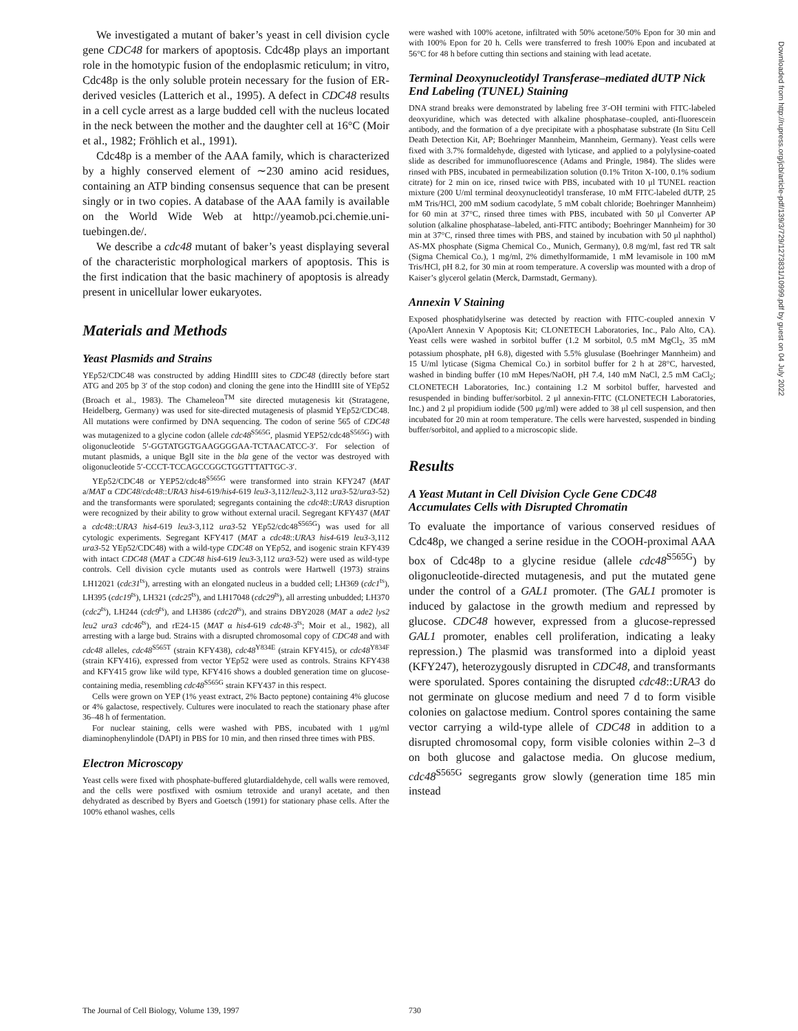We investigated a mutant of baker’s yeast in cell division cycle gene CDC48 for markers of apoptosis. Cdc48p plays an important role in the homotypic fusion of the endoplasmic reticulum; in vitro, Cdc48p is the only soluble protein necessary for the fusion of ER-derived vesicles (Latterich et al., 1995). A defect in CDC48 results in a cell cycle arrest as a large budded cell with the nucleus located in the neck between the mother and the daughter cell at 16°C (Moir et al., 1982; Fröhlich et al., 1991).
Cdc48p is a member of the AAA family, which is characterized by a highly conserved element of ∼230 amino acid residues, containing an ATP binding consensus sequence that can be present singly or in two copies. A database of the AAA family is available on the World Wide Web at http://yeamob.pci.chemie.uni-tuebingen.de/.
We describe a cdc48 mutant of baker’s yeast displaying several of the characteristic morphological markers of apoptosis. This is the first indication that the basic machinery of apoptosis is already present in unicellular lower eukaryotes.
Materials and Methods
Yeast Plasmids and Strains
YEp52/CDC48 was constructed by adding HindIII sites to CDC48 (directly before start ATG and 205 bp 3′ of the stop codon) and cloning the gene into the HindIII site of YEp52 (Broach et al., 1983). The Chameleon<sup>TM</sup> site directed mutagenesis kit (Stratagene, Heidelberg, Germany) was used for site-directed mutagenesis of plasmid YEp52/CDC48. All mutations were confirmed by DNA sequencing. The codon of serine 565 of CDC48 was mutagenized to a glycine codon (allele cdc48<sup>S565G</sup>, plasmid YEP52/cdc48<sup>S565G</sup>) with oligonucleotide 5′-GGTATGGTGAAGGGGAA-TCTAACATCC-3′. For selection of mutant plasmids, a unique BglI site in the bla gene of the vector was destroyed with oligonucleotide 5′-CCCT-TCCAGCCGGCTGGTTTATTGC-3′.
YEp52/CDC48 or YEP52/cdc48<sup>S565G</sup> were transformed into strain KFY247 (MAT a/MAT α CDC48/cdc48::URA3 his4-619/his4-619 leu3-3,112/leu2-3,112 ura3-52/ura3-52) and the transformants were sporulated; segregants containing the cdc48::URA3 disruption were recognized by their ability to grow without external uracil. Segregant KFY437 (MAT a cdc48::URA3 his4-619 leu3-3,112 ura3-52 YEp52/cdc48<sup>S565G</sup>) was used for all cytologic experiments. Segregant KFY417 (MAT a cdc48::URA3 his4-619 leu3-3,112 ura3-52 YEp52/CDC48) with a wild-type CDC48 on YEp52, and isogenic strain KFY439 with intact CDC48 (MAT a CDC48 his4-619 leu3-3,112 ura3-52) were used as wild-type controls. Cell division cycle mutants used as controls were Hartwell (1973) strains LH12021 (cdc31<sup>ts</sup>), arresting with an elongated nucleus in a budded cell; LH369 (cdc1<sup>ts</sup>), LH395 (cdc19<sup>ts</sup>), LH321 (cdc25<sup>ts</sup>), and LH17048 (cdc29<sup>ts</sup>), all arresting unbudded; LH370 (cdc2<sup>ts</sup>), LH244 (cdc9<sup>ts</sup>), and LH386 (cdc20<sup>ts</sup>), and strains DBY2028 (MAT a ade2 lys2 leu2 ura3 cdc46<sup>ts</sup>), and rE24-15 (MAT α his4-619 cdc48-3<sup>ts</sup>; Moir et al., 1982), all arresting with a large bud. Strains with a disrupted chromosomal copy of CDC48 and with cdc48 alleles, cdc48<sup>S565T</sup> (strain KFY438), cdc48<sup>Y834E</sup> (strain KFY415), or cdc48<sup>Y834F</sup> (strain KFY416), expressed from vector YEp52 were used as controls. Strains KFY438 and KFY415 grow like wild type, KFY416 shows a doubled generation time on glucose-containing media, resembling cdc48<sup>S565G</sup> strain KFY437 in this respect.
Cells were grown on YEP (1% yeast extract, 2% Bacto peptone) containing 4% glucose or 4% galactose, respectively. Cultures were inoculated to reach the stationary phase after 36–48 h of fermentation.
For nuclear staining, cells were washed with PBS, incubated with 1 μg/ml diaminophenylindole (DAPI) in PBS for 10 min, and then rinsed three times with PBS.
Electron Microscopy
Yeast cells were fixed with phosphate-buffered glutardialdehyde, cell walls were removed, and the cells were postfixed with osmium tetroxide and uranyl acetate, and then dehydrated as described by Byers and Goetsch (1991) for stationary phase cells. After the 100% ethanol washes, cells
were washed with 100% acetone, infiltrated with 50% acetone/50% Epon for 30 min and with 100% Epon for 20 h. Cells were transferred to fresh 100% Epon and incubated at 56°C for 48 h before cutting thin sections and staining with lead acetate.
Terminal Deoxynucleotidyl Transferase–mediated dUTP Nick End Labeling (TUNEL) Staining
DNA strand breaks were demonstrated by labeling free 3′-OH termini with FITC-labeled deoxyuridine, which was detected with alkaline phosphatase–coupled, anti-fluorescein antibody, and the formation of a dye precipitate with a phosphatase substrate (In Situ Cell Death Detection Kit, AP; Boehringer Mannheim, Mannheim, Germany). Yeast cells were fixed with 3.7% formaldehyde, digested with lyticase, and applied to a polylysine-coated slide as described for immunofluorescence (Adams and Pringle, 1984). The slides were rinsed with PBS, incubated in permeabilization solution (0.1% Triton X-100, 0.1% sodium citrate) for 2 min on ice, rinsed twice with PBS, incubated with 10 μl TUNEL reaction mixture (200 U/ml terminal deoxynucleotidyl transferase, 10 mM FITC-labeled dUTP, 25 mM Tris/HCl, 200 mM sodium cacodylate, 5 mM cobalt chloride; Boehringer Mannheim) for 60 min at 37°C, rinsed three times with PBS, incubated with 50 μl Converter AP solution (alkaline phosphatase–labeled, anti-FITC antibody; Boehringer Mannheim) for 30 min at 37°C, rinsed three times with PBS, and stained by incubation with 50 μl naphthol) AS-MX phosphate (Sigma Chemical Co., Munich, Germany), 0.8 mg/ml, fast red TR salt (Sigma Chemical Co.), 1 mg/ml, 2% dimethylformamide, 1 mM levamisole in 100 mM Tris/HCl, pH 8.2, for 30 min at room temperature. A coverslip was mounted with a drop of Kaiser’s glycerol gelatin (Merck, Darmstadt, Germany).
Annexin V Staining
Exposed phosphatidylserine was detected by reaction with FITC-coupled annexin V (ApoAlert Annexin V Apoptosis Kit; CLONETECH Laboratories, Inc., Palo Alto, CA). Yeast cells were washed in sorbitol buffer (1.2 M sorbitol, 0.5 mM MgCl<sub>2</sub>, 35 mM potassium phosphate, pH 6.8), digested with 5.5% glusulase (Boehringer Mannheim) and 15 U/ml lyticase (Sigma Chemical Co.) in sorbitol buffer for 2 h at 28°C, harvested, washed in binding buffer (10 mM Hepes/NaOH, pH 7.4, 140 mM NaCl, 2.5 mM CaCl<sub>2</sub>; CLONETECH Laboratories, Inc.) containing 1.2 M sorbitol buffer, harvested and resuspended in binding buffer/sorbitol. 2 μl annexin-FITC (CLONETECH Laboratories, Inc.) and 2 μl propidium iodide (500 μg/ml) were added to 38 μl cell suspension, and then incubated for 20 min at room temperature. The cells were harvested, suspended in binding buffer/sorbitol, and applied to a microscopic slide.
Results
A Yeast Mutant in Cell Division Cycle Gene CDC48 Accumulates Cells with Disrupted Chromatin
To evaluate the importance of various conserved residues of Cdc48p, we changed a serine residue in the COOH-proximal AAA box of Cdc48p to a glycine residue (allele cdc48<sup>S565G</sup>) by oligonucleotide-directed mutagenesis, and put the mutated gene under the control of a GAL1 promoter. (The GAL1 promoter is induced by galactose in the growth medium and repressed by glucose. CDC48 however, expressed from a glucose-repressed GAL1 promoter, enables cell proliferation, indicating a leaky repression.) The plasmid was transformed into a diploid yeast (KFY247), heterozygously disrupted in CDC48, and transformants were sporulated. Spores containing the disrupted cdc48::URA3 do not germinate on glucose medium and need 7 d to form visible colonies on galactose medium. Control spores containing the same vector carrying a wild-type allele of CDC48 in addition to a disrupted chromosomal copy, form visible colonies within 2–3 d on both glucose and galactose media. On glucose medium, cdc48<sup>S565G</sup> segregants grow slowly (generation time 185 min instead
The Journal of Cell Biology, Volume 139, 1997 730
Downloaded from http://rupress.org/jcb/article-pdf/139/3/729/1273831/10999.pdf by guest on 04 July 2022